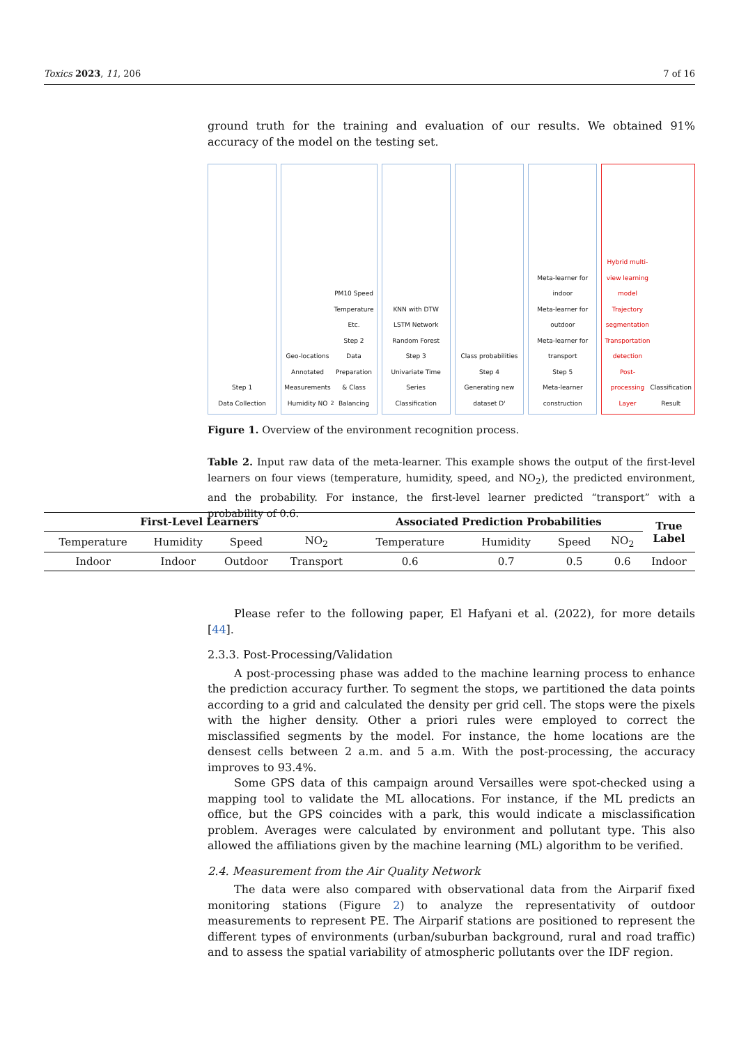Toxics 2023, 11, 206 7 of 16
ground truth for the training and evaluation of our results. We obtained 91% accuracy of the model on the testing set.
Step 1
Data Collection
Geo-locations
Annotated Measurements
Humidity NO<sub>2</sub> PM10 Speed Temperature Etc.
Step 2
Data Preparation & Class Balancing
KNN with DTW
LSTM Network
Random Forest
Step 3
Univariate Time Series Classification
Class probabilities
Step 4
Generating new dataset D'
Meta-learner for indoor
Meta-learner for outdoor
Meta-learner for transport
Step 5
Meta-learner construction
Hybrid multi-view learning model
Trajectory segmentation
Transportation detection
Post-processing Layer
Classification Result
Figure 1. Overview of the environment recognition process.
Table 2. Input raw data of the meta-learner. This example shows the output of the first-level learners on four views (temperature, humidity, speed, and NO<sub>2</sub>), the predicted environment, and the probability. For instance, the first-level learner predicted “transport” with a probability of 0.6.
| First-Level Learners | | | | Associated Prediction Probabilities | | | | True Label |
| --- | --- | --- | --- | --- | --- | --- | --- | --- |
| Temperature | Humidity | Speed | NO<sub>2</sub> | Temperature | Humidity | Speed | NO<sub>2</sub> | |
| Indoor | Indoor | Outdoor | Transport | 0.6 | 0.7 | 0.5 | 0.6 | Indoor |
Please refer to the following paper, El Hafyani et al. (2022), for more details [44].
2.3.3. Post-Processing/Validation
A post-processing phase was added to the machine learning process to enhance the prediction accuracy further. To segment the stops, we partitioned the data points according to a grid and calculated the density per grid cell. The stops were the pixels with the higher density. Other a priori rules were employed to correct the misclassified segments by the model. For instance, the home locations are the densest cells between 2 a.m. and 5 a.m. With the post-processing, the accuracy improves to 93.4%.
Some GPS data of this campaign around Versailles were spot-checked using a mapping tool to validate the ML allocations. For instance, if the ML predicts an office, but the GPS coincides with a park, this would indicate a misclassification problem. Averages were calculated by environment and pollutant type. This also allowed the affiliations given by the machine learning (ML) algorithm to be verified.
2.4. Measurement from the Air Quality Network
The data were also compared with observational data from the Airparif fixed monitoring stations (Figure 2) to analyze the representativity of outdoor measurements to represent PE. The Airparif stations are positioned to represent the different types of environments (urban/suburban background, rural and road traffic) and to assess the spatial variability of atmospheric pollutants over the IDF region.